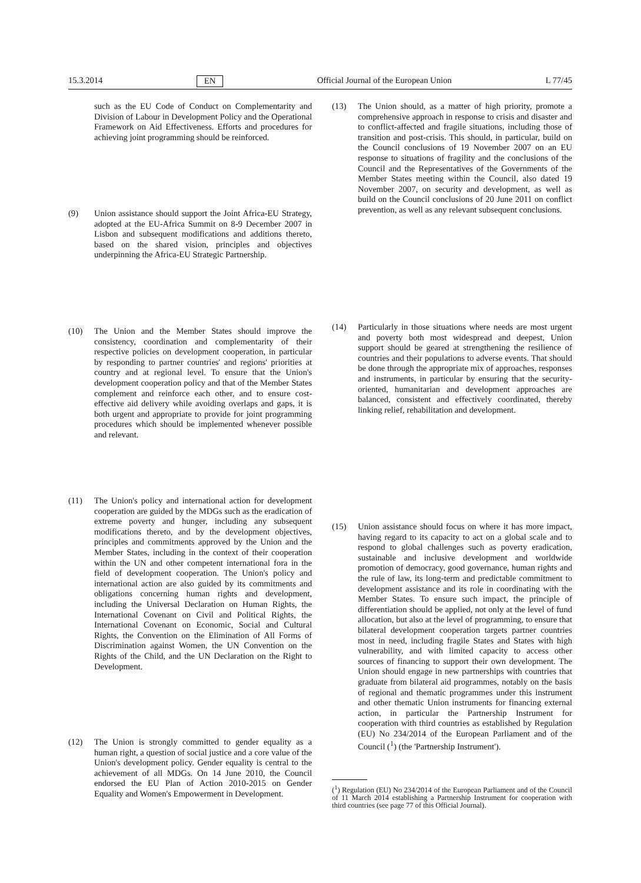15.3.2014 EN Official Journal of the European Union L 77/45
such as the EU Code of Conduct on Complementarity and Division of Labour in Development Policy and the Operational Framework on Aid Effectiveness. Efforts and procedures for achieving joint programming should be reinforced.
(9) Union assistance should support the Joint Africa-EU Strategy, adopted at the EU-Africa Summit on 8-9 December 2007 in Lisbon and subsequent modifications and additions thereto, based on the shared vision, principles and objectives underpinning the Africa-EU Strategic Partnership.
(10) The Union and the Member States should improve the consistency, coordination and complementarity of their respective policies on development cooperation, in particular by responding to partner countries' and regions' priorities at country and at regional level. To ensure that the Union's development cooperation policy and that of the Member States complement and reinforce each other, and to ensure cost-effective aid delivery while avoiding overlaps and gaps, it is both urgent and appropriate to provide for joint programming procedures which should be implemented whenever possible and relevant.
(11) The Union's policy and international action for development cooperation are guided by the MDGs such as the eradication of extreme poverty and hunger, including any subsequent modifications thereto, and by the development objectives, principles and commitments approved by the Union and the Member States, including in the context of their cooperation within the UN and other competent international fora in the field of development cooperation. The Union's policy and international action are also guided by its commitments and obligations concerning human rights and development, including the Universal Declaration on Human Rights, the International Covenant on Civil and Political Rights, the International Covenant on Economic, Social and Cultural Rights, the Convention on the Elimination of All Forms of Discrimination against Women, the UN Convention on the Rights of the Child, and the UN Declaration on the Right to Development.
(12) The Union is strongly committed to gender equality as a human right, a question of social justice and a core value of the Union's development policy. Gender equality is central to the achievement of all MDGs. On 14 June 2010, the Council endorsed the EU Plan of Action 2010-2015 on Gender Equality and Women's Empowerment in Development.
(13) The Union should, as a matter of high priority, promote a comprehensive approach in response to crisis and disaster and to conflict-affected and fragile situations, including those of transition and post-crisis. This should, in particular, build on the Council conclusions of 19 November 2007 on an EU response to situations of fragility and the conclusions of the Council and the Representatives of the Governments of the Member States meeting within the Council, also dated 19 November 2007, on security and development, as well as build on the Council conclusions of 20 June 2011 on conflict prevention, as well as any relevant subsequent conclusions.
(14) Particularly in those situations where needs are most urgent and poverty both most widespread and deepest, Union support should be geared at strengthening the resilience of countries and their populations to adverse events. That should be done through the appropriate mix of approaches, responses and instruments, in particular by ensuring that the security-oriented, humanitarian and development approaches are balanced, consistent and effectively coordinated, thereby linking relief, rehabilitation and development.
(15) Union assistance should focus on where it has more impact, having regard to its capacity to act on a global scale and to respond to global challenges such as poverty eradication, sustainable and inclusive development and worldwide promotion of democracy, good governance, human rights and the rule of law, its long-term and predictable commitment to development assistance and its role in coordinating with the Member States. To ensure such impact, the principle of differentiation should be applied, not only at the level of fund allocation, but also at the level of programming, to ensure that bilateral development cooperation targets partner countries most in need, including fragile States and States with high vulnerability, and with limited capacity to access other sources of financing to support their own development. The Union should engage in new partnerships with countries that graduate from bilateral aid programmes, notably on the basis of regional and thematic programmes under this instrument and other thematic Union instruments for financing external action, in particular the Partnership Instrument for cooperation with third countries as established by Regulation (EU) No 234/2014 of the European Parliament and of the Council (<sup>1</sup>) (the 'Partnership Instrument').
(<sup>1</sup>) Regulation (EU) No 234/2014 of the European Parliament and of the Council of 11 March 2014 establishing a Partnership Instrument for cooperation with third countries (see page 77 of this Official Journal).